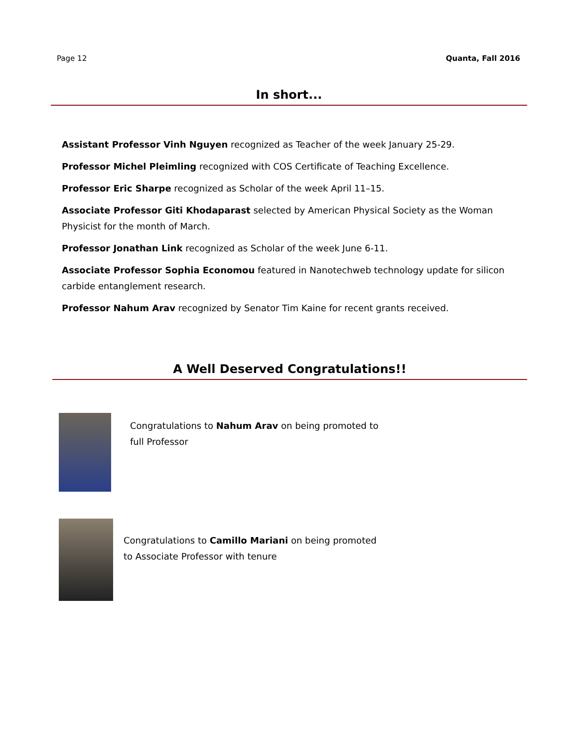Page 12 Quanta, Fall 2016
In short...
Assistant Professor Vinh Nguyen recognized as Teacher of the week January 25-29.
Professor Michel Pleimling recognized with COS Certificate of Teaching Excellence.
Professor Eric Sharpe recognized as Scholar of the week April 11–15.
Associate Professor Giti Khodaparast selected by American Physical Society as the Woman Physicist for the month of March.
Professor Jonathan Link recognized as Scholar of the week June 6-11.
Associate Professor Sophia Economou featured in Nanotechweb technology update for silicon carbide entanglement research.
Professor Nahum Arav recognized by Senator Tim Kaine for recent grants received.
A Well Deserved Congratulations!!
Congratulations to Nahum Arav on being promoted to full Professor
Congratulations to Camillo Mariani on being promoted to Associate Professor with tenure